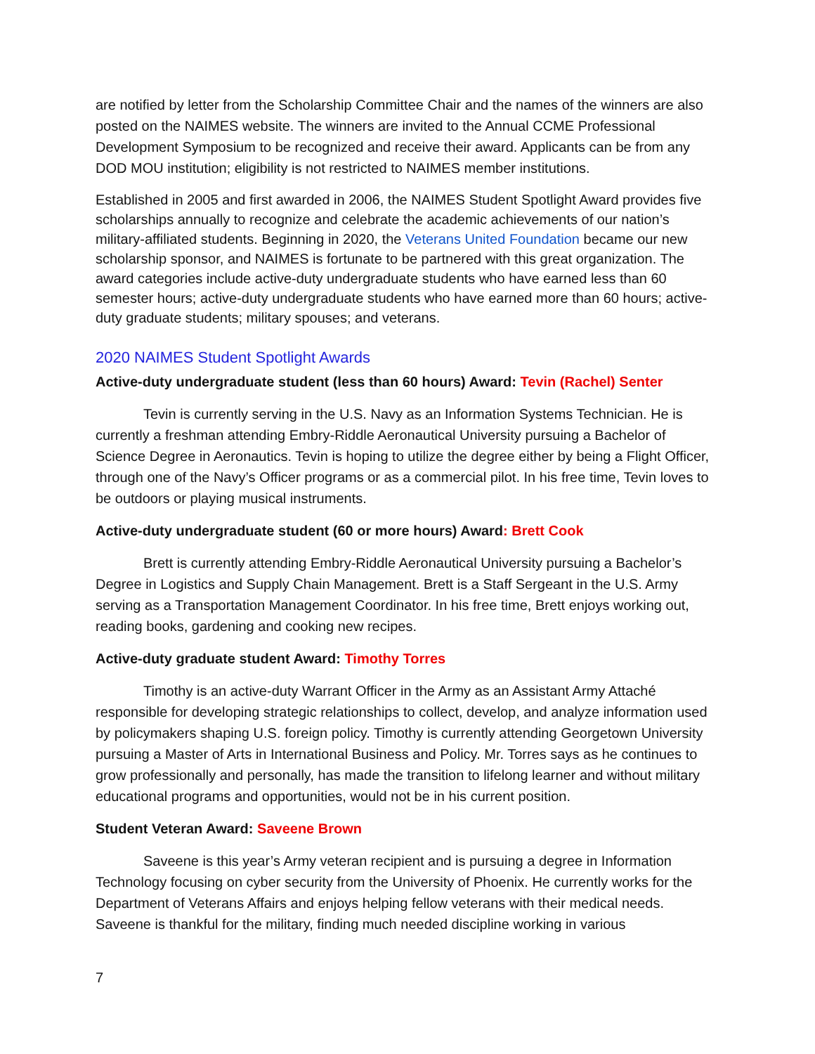are notified by letter from the Scholarship Committee Chair and the names of the winners are also posted on the NAIMES website. The winners are invited to the Annual CCME Professional Development Symposium to be recognized and receive their award. Applicants can be from any DOD MOU institution; eligibility is not restricted to NAIMES member institutions.
Established in 2005 and first awarded in 2006, the NAIMES Student Spotlight Award provides five scholarships annually to recognize and celebrate the academic achievements of our nation’s military-affiliated students. Beginning in 2020, the Veterans United Foundation became our new scholarship sponsor, and NAIMES is fortunate to be partnered with this great organization. The award categories include active-duty undergraduate students who have earned less than 60 semester hours; active-duty undergraduate students who have earned more than 60 hours; active-duty graduate students; military spouses; and veterans.
2020 NAIMES Student Spotlight Awards
Active-duty undergraduate student (less than 60 hours) Award: Tevin (Rachel) Senter
Tevin is currently serving in the U.S. Navy as an Information Systems Technician. He is currently a freshman attending Embry-Riddle Aeronautical University pursuing a Bachelor of Science Degree in Aeronautics. Tevin is hoping to utilize the degree either by being a Flight Officer, through one of the Navy’s Officer programs or as a commercial pilot. In his free time, Tevin loves to be outdoors or playing musical instruments.
Active-duty undergraduate student (60 or more hours) Award: Brett Cook
Brett is currently attending Embry-Riddle Aeronautical University pursuing a Bachelor’s Degree in Logistics and Supply Chain Management. Brett is a Staff Sergeant in the U.S. Army serving as a Transportation Management Coordinator. In his free time, Brett enjoys working out, reading books, gardening and cooking new recipes.
Active-duty graduate student Award: Timothy Torres
Timothy is an active-duty Warrant Officer in the Army as an Assistant Army Attaché responsible for developing strategic relationships to collect, develop, and analyze information used by policymakers shaping U.S. foreign policy. Timothy is currently attending Georgetown University pursuing a Master of Arts in International Business and Policy. Mr. Torres says as he continues to grow professionally and personally, has made the transition to lifelong learner and without military educational programs and opportunities, would not be in his current position.
Student Veteran Award: Saveene Brown
Saveene is this year’s Army veteran recipient and is pursuing a degree in Information Technology focusing on cyber security from the University of Phoenix. He currently works for the Department of Veterans Affairs and enjoys helping fellow veterans with their medical needs. Saveene is thankful for the military, finding much needed discipline working in various
7